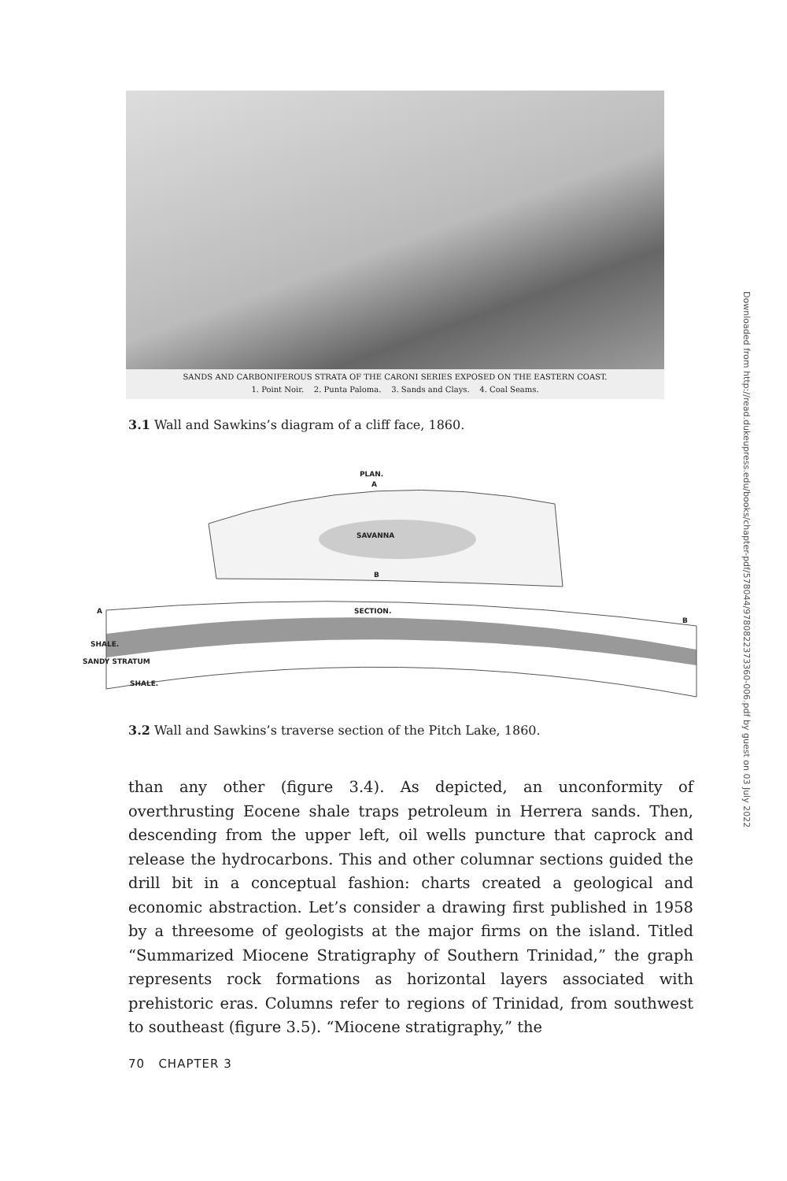SANDS AND CARBONIFEROUS STRATA OF THE CARONI SERIES EXPOSED ON THE EASTERN COAST.
1. Point Noir. 2. Punta Paloma. 3. Sands and Clays. 4. Coal Seams.
3.1 Wall and Sawkins’s diagram of a cliff face, 1860.
PLAN.
A
SAVANNA
B
A SECTION.
B
SHALE.
SANDY STRATUM
SHALE.
3.2 Wall and Sawkins’s traverse section of the Pitch Lake, 1860.
than any other (figure 3.4). As depicted, an unconformity of overthrusting Eocene shale traps petroleum in Herrera sands. Then, descending from the upper left, oil wells puncture that caprock and release the hydrocarbons. This and other columnar sections guided the drill bit in a conceptual fashion: charts created a geological and economic abstraction. Let’s consider a drawing first published in 1958 by a threesome of geologists at the major firms on the island. Titled “Summarized Miocene Stratigraphy of Southern Trinidad,” the graph represents rock formations as horizontal layers associated with prehistoric eras. Columns refer to regions of Trinidad, from southwest to southeast (figure 3.5). “Miocene stratigraphy,” the
70 CHAPTER 3
Downloaded from http://read.dukeupress.edu/books/chapter-pdf/578044/9780822373360-006.pdf by guest on 03 July 2022